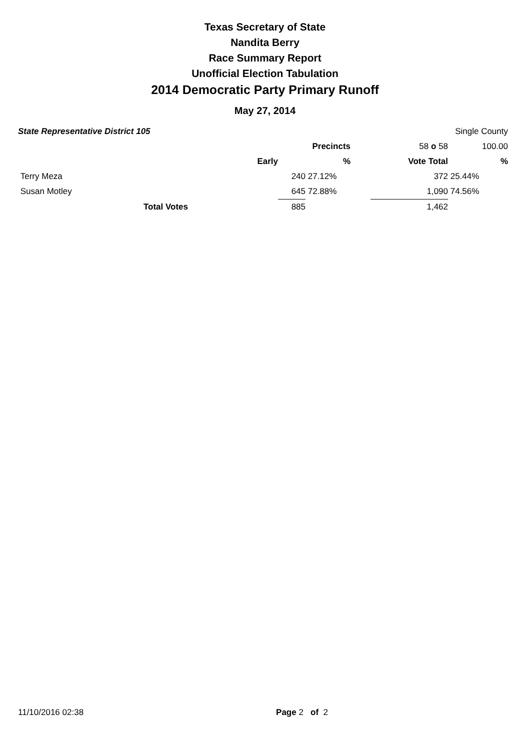Texas Secretary of State
Nandita Berry
Race Summary Report
Unofficial Election Tabulation
2014 Democratic Party Primary Runoff
May 27, 2014
| State Representative District 105 | | | | | | Single County |
| | | | Precincts | | 58 o 58 | 100.00 |
| | Early | | % | | Vote Total | % |
| Terry Meza | | 240 | 27.12% | | 372 | 25.44% |
| Susan Motley | | 645 | 72.88% | | 1,090 | 74.56% |
| Total Votes | | 885 | | | 1,462 | |
11/10/2016 02:38 Page 2 of 2